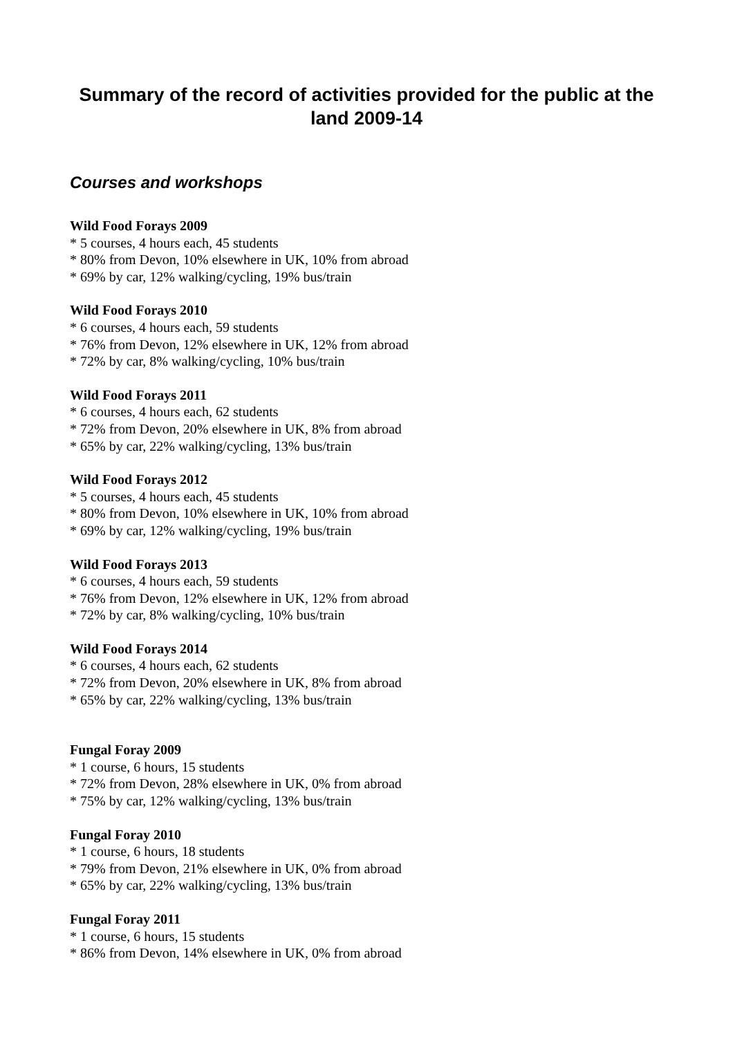Summary of the record of activities provided for the public at the land 2009-14
Courses and workshops
Wild Food Forays 2009
* 5 courses, 4 hours each, 45 students
* 80% from Devon, 10% elsewhere in UK, 10% from abroad
* 69% by car, 12% walking/cycling, 19% bus/train
Wild Food Forays 2010
* 6 courses, 4 hours each, 59 students
* 76% from Devon, 12% elsewhere in UK, 12% from abroad
* 72% by car, 8% walking/cycling, 10% bus/train
Wild Food Forays 2011
* 6 courses, 4 hours each, 62 students
* 72% from Devon, 20% elsewhere in UK, 8% from abroad
* 65% by car, 22% walking/cycling, 13% bus/train
Wild Food Forays 2012
* 5 courses, 4 hours each, 45 students
* 80% from Devon, 10% elsewhere in UK, 10% from abroad
* 69% by car, 12% walking/cycling, 19% bus/train
Wild Food Forays 2013
* 6 courses, 4 hours each, 59 students
* 76% from Devon, 12% elsewhere in UK, 12% from abroad
* 72% by car, 8% walking/cycling, 10% bus/train
Wild Food Forays 2014
* 6 courses, 4 hours each, 62 students
* 72% from Devon, 20% elsewhere in UK, 8% from abroad
* 65% by car, 22% walking/cycling, 13% bus/train
Fungal Foray 2009
* 1 course, 6 hours, 15 students
* 72% from Devon, 28% elsewhere in UK, 0% from abroad
* 75% by car, 12% walking/cycling, 13% bus/train
Fungal Foray 2010
* 1 course, 6 hours, 18 students
* 79% from Devon, 21% elsewhere in UK, 0% from abroad
* 65% by car, 22% walking/cycling, 13% bus/train
Fungal Foray 2011
* 1 course, 6 hours, 15 students
* 86% from Devon, 14% elsewhere in UK, 0% from abroad